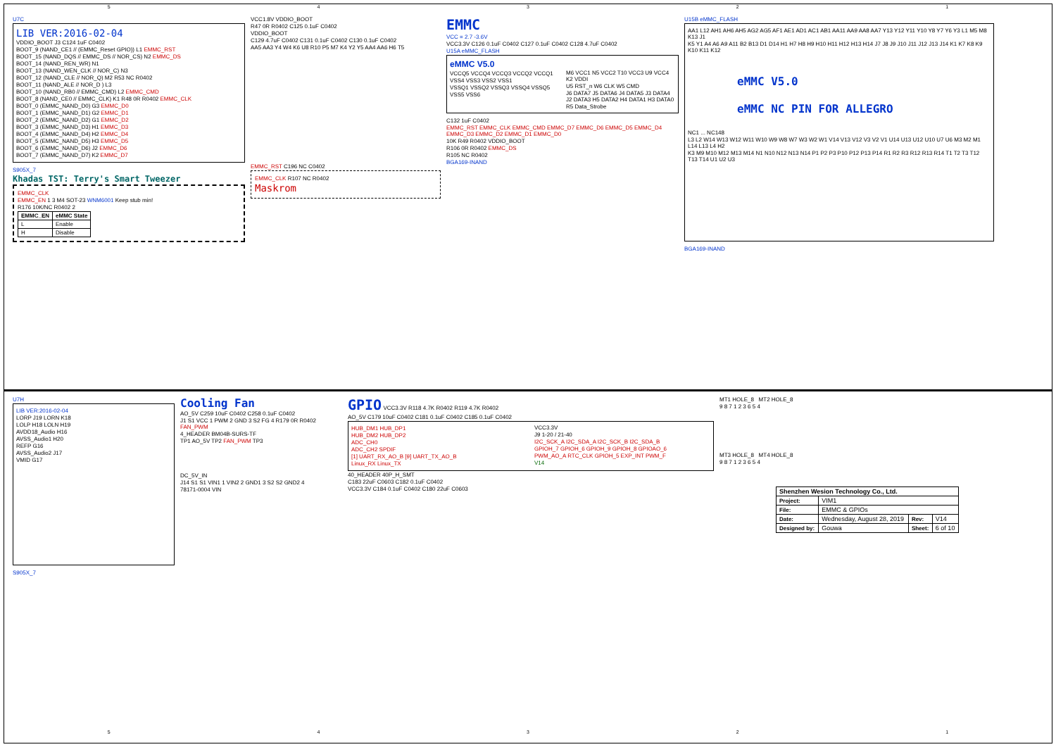54321
U7C
LIB VER:2016-02-04
VDDIO_BOOT J3 C124 1uF C0402
BOOT_9 (NAND_CE1 // (EMMC_Reset GPIO)) L1 EMMC_RST
BOOT_15 (NAND_DQS // EMMC_DS // NOR_CS) N2 EMMC_DS
BOOT_14 (NAND_REN_WR) N1
BOOT_13 (NAND_WEN_CLK // NOR_C) N3
BOOT_12 (NAND_CLE // NOR_Q) M2 R53 NC R0402
BOOT_11 (NAND_ALE // NOR_D ) L3
BOOT_10 (NAND_RB0 // EMMC_CMD) L2 EMMC_CMD
BOOT_8 (NAND_CE0 // EMMC_CLK) K1 R48 0R R0402 EMMC_CLK
BOOT_0 (EMMC_NAND_D0) G3 EMMC_D0
BOOT_1 (EMMC_NAND_D1) G2 EMMC_D1
BOOT_2 (EMMC_NAND_D2) G1 EMMC_D2
BOOT_3 (EMMC_NAND_D3) H1 EMMC_D3
BOOT_4 (EMMC_NAND_D4) H2 EMMC_D4
BOOT_5 (EMMC_NAND_D5) H3 EMMC_D5
BOOT_6 (EMMC_NAND_D6) J2 EMMC_D6
BOOT_7 (EMMC_NAND_D7) K2 EMMC_D7
S905X_7
Khadas TST: Terry's Smart Tweezer
EMMC_CLK
EMMC_EN 1 3 M4 SOT-23 WNM6001 Keep stub min!
R176 10K/NC R0402 2
| EMMC_EN | eMMC State |
| --- | --- |
| L | Enable |
| H | Disable |
VCC1.8V VDDIO_BOOT
R47 0R R0402 C125 0.1uF C0402
VDDIO_BOOT
C129 4.7uF C0402 C131 0.1uF C0402 C130 0.1uF C0402
AA5 AA3 Y4 W4 K6 U8 R10 P5 M7 K4 Y2 Y5 AA4 AA6 H6 T5
EMMC_RST C196 NC C0402
EMMC_CLK R107 NC R0402
Maskrom
EMMC
VCC = 2.7 -3.6V
VCC3.3V C126 0.1uF C0402 C127 0.1uF C0402 C128 4.7uF C0402
U15A eMMC_FLASH
eMMC V5.0
VCCQ5 VCCQ4 VCCQ3 VCCQ2 VCCQ1
VSS4 VSS3 VSS2 VSS1
VSSQ1 VSSQ2 VSSQ3 VSSQ4 VSSQ5
VSS5 VSS6
M6 VCC1 N5 VCC2 T10 VCC3 U9 VCC4 K2 VDDI
U5 RST_n W6 CLK W5 CMD
J6 DATA7 J5 DATA6 J4 DATA5 J3 DATA4 J2 DATA3 H5 DATA2 H4 DATA1 H3 DATA0
R5 Data_Strobe
C132 1uF C0402
EMMC_RST EMMC_CLK EMMC_CMD EMMC_D7 EMMC_D6 EMMC_D5 EMMC_D4 EMMC_D3 EMMC_D2 EMMC_D1 EMMC_D0
10K R49 R0402 VDDIO_BOOT
R106 0R R0402 EMMC_DS
R105 NC R0402
BGA169-INAND
U15B eMMC_FLASH
AA1 L12 AH1 AH6 AH5 AG2 AG5 AF1 AE1 AD1 AC1 AB1 AA11 AA9 AA8 AA7 Y13 Y12 Y11 Y10 Y8 Y7 Y6 Y3 L1 M5 M8 K13 J1
K5 Y1 A4 A6 A9 A11 B2 B13 D1 D14 H1 H7 H8 H9 H10 H11 H12 H13 H14 J7 J8 J9 J10 J11 J12 J13 J14 K1 K7 K8 K9 K10 K11 K12
eMMC V5.0
eMMC NC PIN FOR ALLEGRO
NC1 ... NC148
L3 L2 W14 W13 W12 W11 W10 W9 W8 W7 W3 W2 W1 V14 V13 V12 V3 V2 V1 U14 U13 U12 U10 U7 U6 M3 M2 M1 L14 L13 L4 H2
K3 M9 M10 M12 M13 M14 N1 N10 N12 N13 N14 P1 P2 P3 P10 P12 P13 P14 R1 R2 R3 R12 R13 R14 T1 T2 T3 T12 T13 T14 U1 U2 U3
BGA169-INAND
U7H
LIB VER:2016-02-04
LORP J19 LORN K18
LOLP H18 LOLN H19
AVDD18_Audio H16
AVSS_Audio1 H20
REFP G16
AVSS_Audio2 J17
VMID G17
S905X_7
Cooling Fan
AO_5V C259 10uF C0402 C258 0.1uF C0402
J1 S1 VCC 1 PWM 2 GND 3 S2 FG 4 R179 0R R0402 FAN_PWM
4_HEADER BM04B-SURS-TF
TP1 AO_5V TP2 FAN_PWM TP3
DC_5V_IN
J14 S1 S1 VIN1 1 VIN2 2 GND1 3 S2 S2 GND2 4
78171-0004 VIN
GPIO VCC3.3V R118 4.7K R0402 R119 4.7K R0402
AO_5V C179 10uF C0402 C181 0.1uF C0402 C185 0.1uF C0402
HUB_DM1 HUB_DP1
HUB_DM2 HUB_DP2
ADC_CH0
ADC_CH2 SPDIF
[1] UART_RX_AO_B [9] UART_TX_AO_B
Linux_RX Linux_TX
VCC3.3V
J9 1-20 / 21-40
I2C_SCK_A I2C_SDA_A I2C_SCK_B I2C_SDA_B
GPIOH_7 GPIOH_6 GPIOH_9 GPIOH_8 GPIOAO_6
PWM_AO_A RTC_CLK GPIOH_5 EXP_INT PWM_F
V14
40_HEADER 40P_H_SMT
C183 22uF C0603 C182 0.1uF C0402
VCC3.3V C184 0.1uF C0402 C180 22uF C0603
MT1 HOLE_8 MT2 HOLE_8
9 8 7 1 2 3 6 5 4
MT3 HOLE_8 MT4 HOLE_8
9 8 7 1 2 3 6 5 4
| Shenzhen Wesion Technology Co., Ltd. | | | |
| Project: | VIM1 | | |
| File: | EMMC & GPIOs | | |
| Date: | Wednesday, August 28, 2019 | Rev: | V14 |
| Designed by: | Gouwa | Sheet: | 6 of 10 |
54321